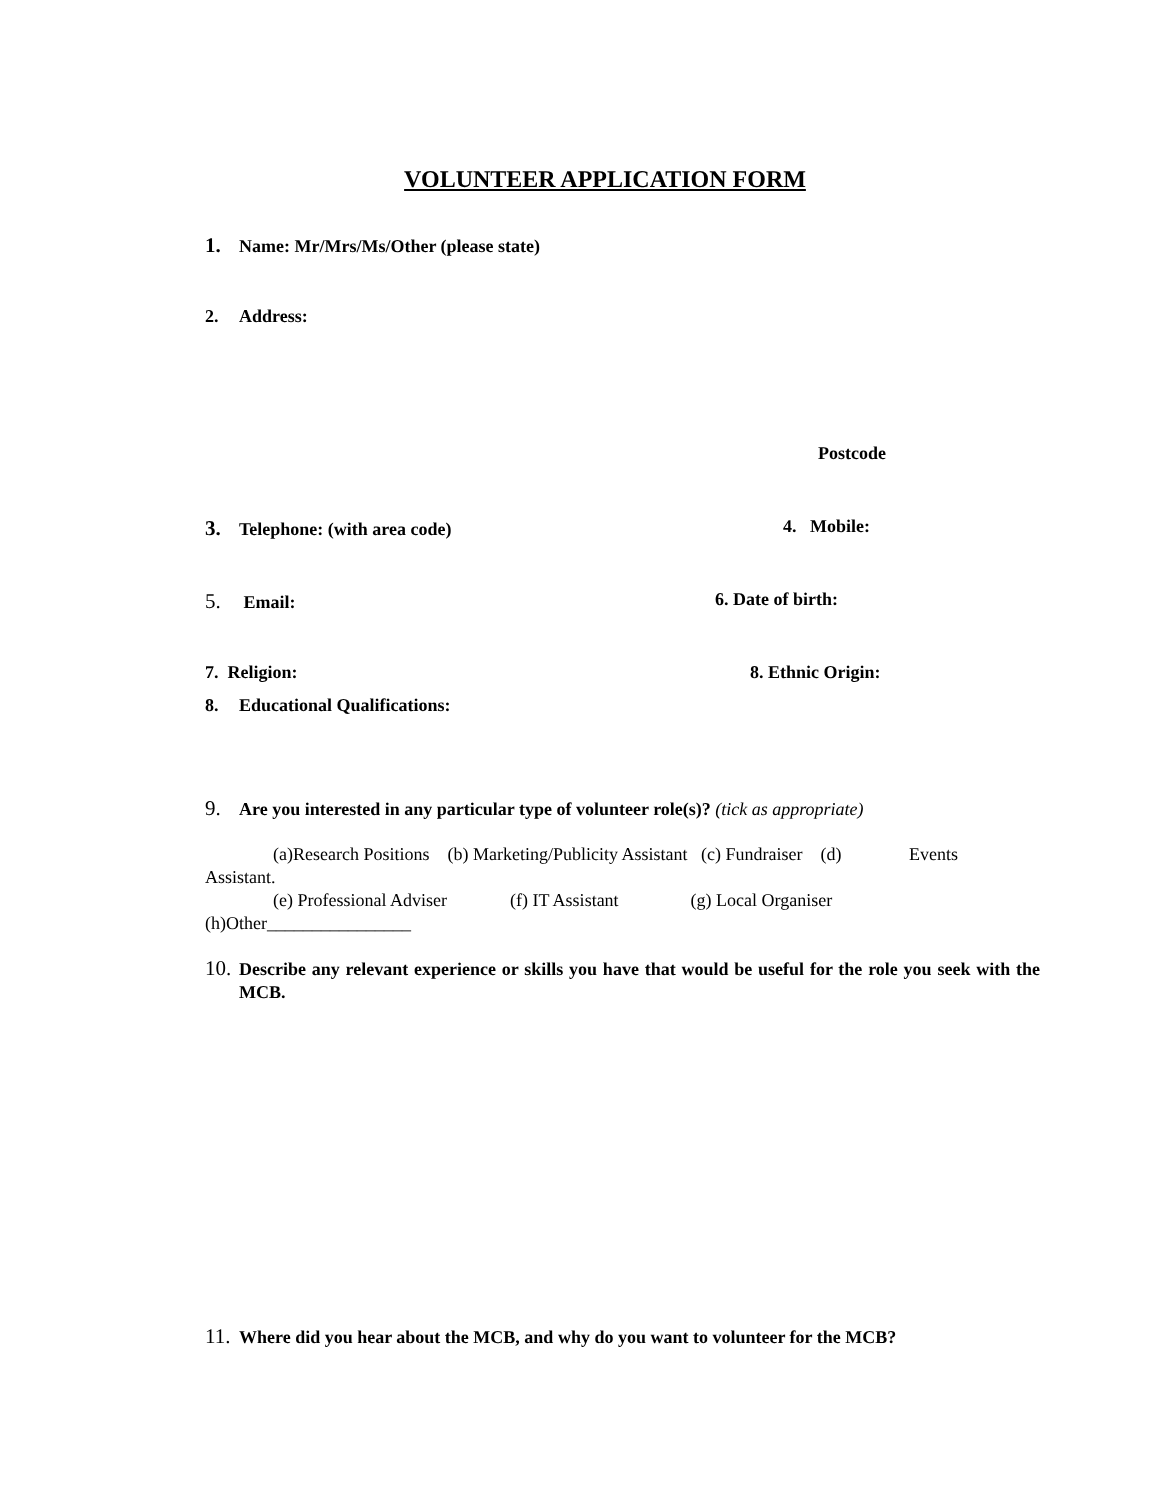VOLUNTEER APPLICATION FORM
1. Name: Mr/Mrs/Ms/Other (please state)
2. Address:
Postcode
3. Telephone: (with area code) 4. Mobile:
5. Email: 6. Date of birth:
7. Religion: 8. Ethnic Origin:
8. Educational Qualifications:
9. Are you interested in any particular type of volunteer role(s)? (tick as appropriate)
(a)Research Positions (b) Marketing/Publicity Assistant (c) Fundraiser (d) Events
Assistant.
(e) Professional Adviser (f) IT Assistant (g) Local Organiser
(h)Other________________
10. Describe any relevant experience or skills you have that would be useful for the role you seek with the MCB.
11. Where did you hear about the MCB, and why do you want to volunteer for the MCB?